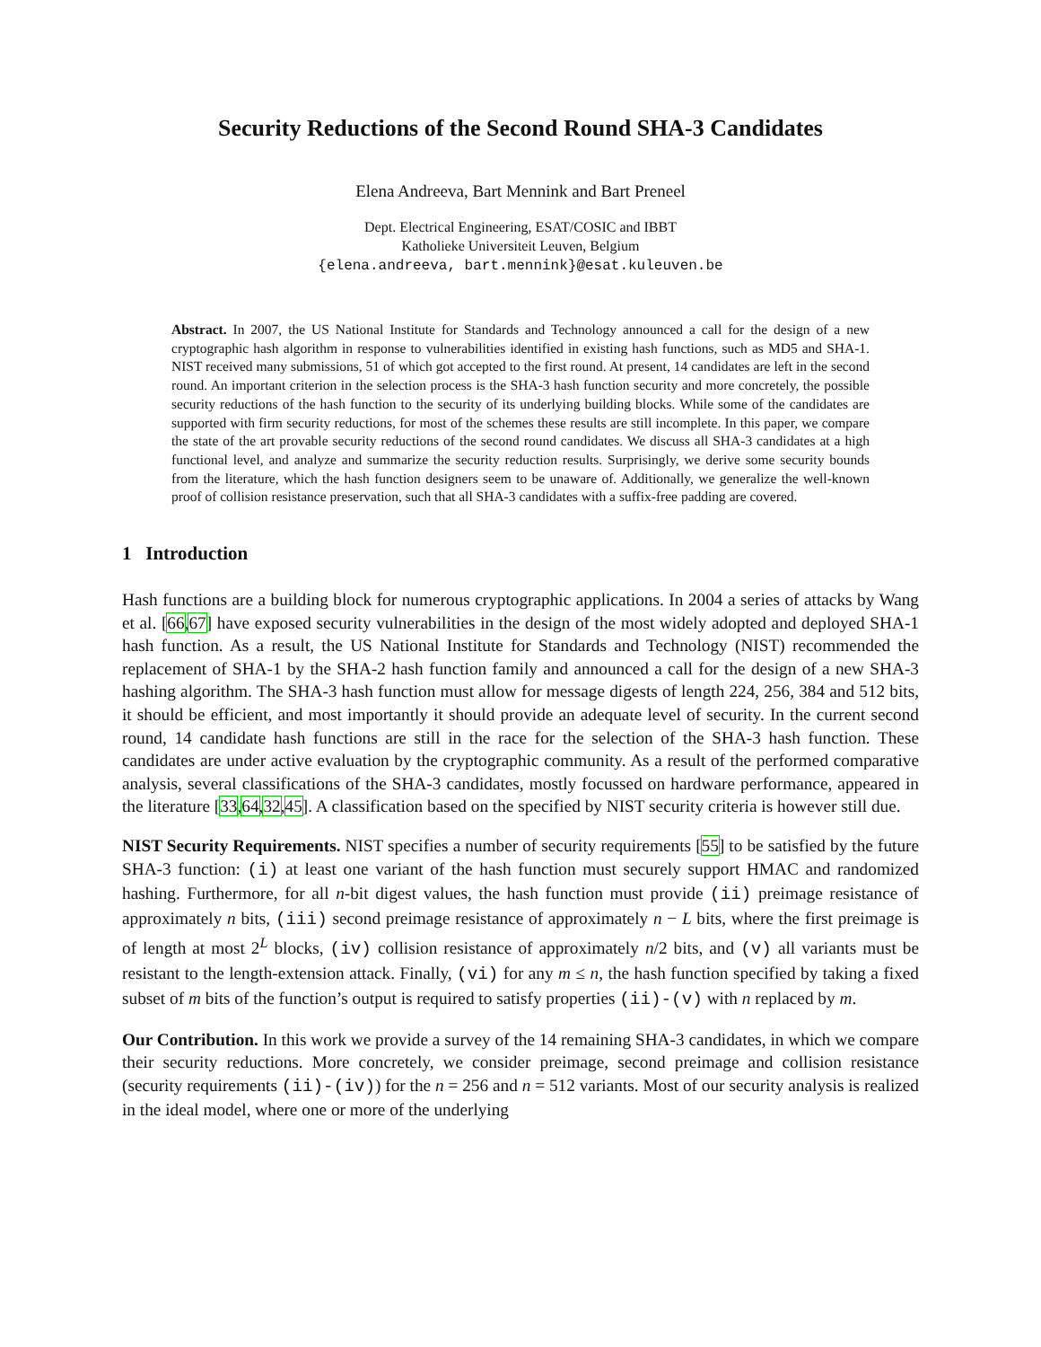Security Reductions of the Second Round SHA-3 Candidates
Elena Andreeva, Bart Mennink and Bart Preneel
Dept. Electrical Engineering, ESAT/COSIC and IBBT
Katholieke Universiteit Leuven, Belgium
{elena.andreeva, bart.mennink}@esat.kuleuven.be
Abstract. In 2007, the US National Institute for Standards and Technology announced a call for the design of a new cryptographic hash algorithm in response to vulnerabilities identified in existing hash functions, such as MD5 and SHA-1. NIST received many submissions, 51 of which got accepted to the first round. At present, 14 candidates are left in the second round. An important criterion in the selection process is the SHA-3 hash function security and more concretely, the possible security reductions of the hash function to the security of its underlying building blocks. While some of the candidates are supported with firm security reductions, for most of the schemes these results are still incomplete. In this paper, we compare the state of the art provable security reductions of the second round candidates. We discuss all SHA-3 candidates at a high functional level, and analyze and summarize the security reduction results. Surprisingly, we derive some security bounds from the literature, which the hash function designers seem to be unaware of. Additionally, we generalize the well-known proof of collision resistance preservation, such that all SHA-3 candidates with a suffix-free padding are covered.
1 Introduction
Hash functions are a building block for numerous cryptographic applications. In 2004 a series of attacks by Wang et al. [66,67] have exposed security vulnerabilities in the design of the most widely adopted and deployed SHA-1 hash function. As a result, the US National Institute for Standards and Technology (NIST) recommended the replacement of SHA-1 by the SHA-2 hash function family and announced a call for the design of a new SHA-3 hashing algorithm. The SHA-3 hash function must allow for message digests of length 224, 256, 384 and 512 bits, it should be efficient, and most importantly it should provide an adequate level of security. In the current second round, 14 candidate hash functions are still in the race for the selection of the SHA-3 hash function. These candidates are under active evaluation by the cryptographic community. As a result of the performed comparative analysis, several classifications of the SHA-3 candidates, mostly focussed on hardware performance, appeared in the literature [33,64,32,45]. A classification based on the specified by NIST security criteria is however still due.
NIST Security Requirements. NIST specifies a number of security requirements [55] to be satisfied by the future SHA-3 function: (i) at least one variant of the hash function must securely support HMAC and randomized hashing. Furthermore, for all n-bit digest values, the hash function must provide (ii) preimage resistance of approximately n bits, (iii) second preimage resistance of approximately n − L bits, where the first preimage is of length at most 2<sup>L</sup> blocks, (iv) collision resistance of approximately n/2 bits, and (v) all variants must be resistant to the length-extension attack. Finally, (vi) for any m ≤ n, the hash function specified by taking a fixed subset of m bits of the function’s output is required to satisfy properties (ii)-(v) with n replaced by m.
Our Contribution. In this work we provide a survey of the 14 remaining SHA-3 candidates, in which we compare their security reductions. More concretely, we consider preimage, second preimage and collision resistance (security requirements (ii)-(iv)) for the n = 256 and n = 512 variants. Most of our security analysis is realized in the ideal model, where one or more of the underlying